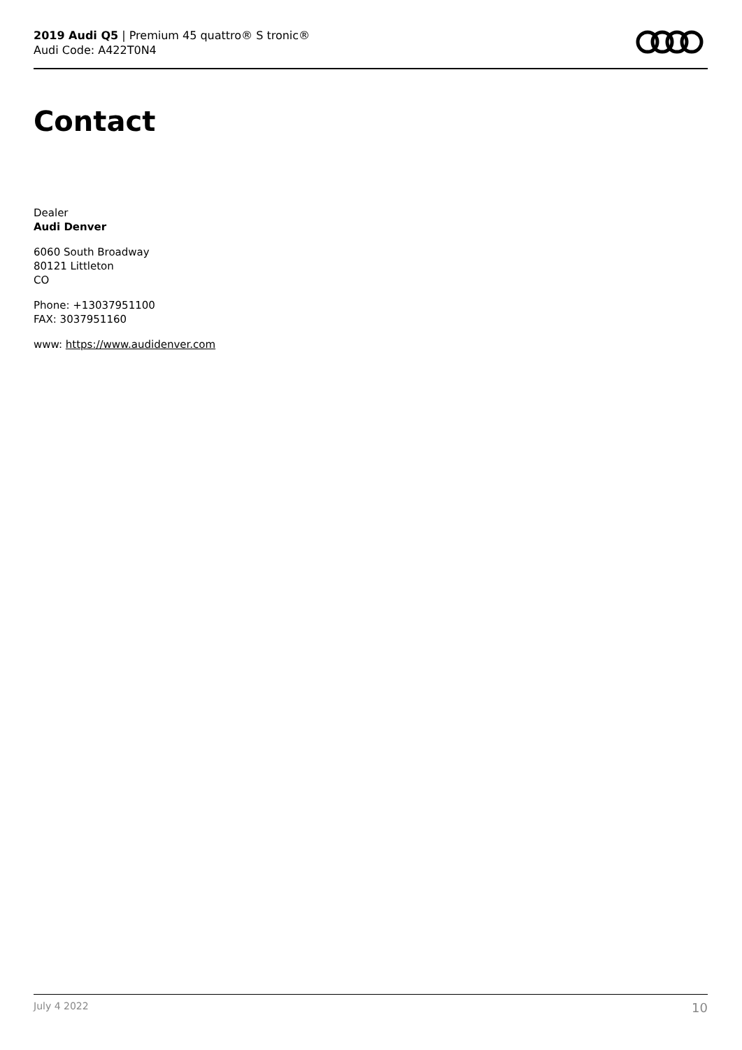2019 Audi Q5 | Premium 45 quattro® S tronic®
Audi Code: A422T0N4
Contact
Dealer
Audi Denver
6060 South Broadway
80121 Littleton
CO
Phone: +13037951100
FAX: 3037951160
www: https://www.audidenver.com
July 4 2022 10